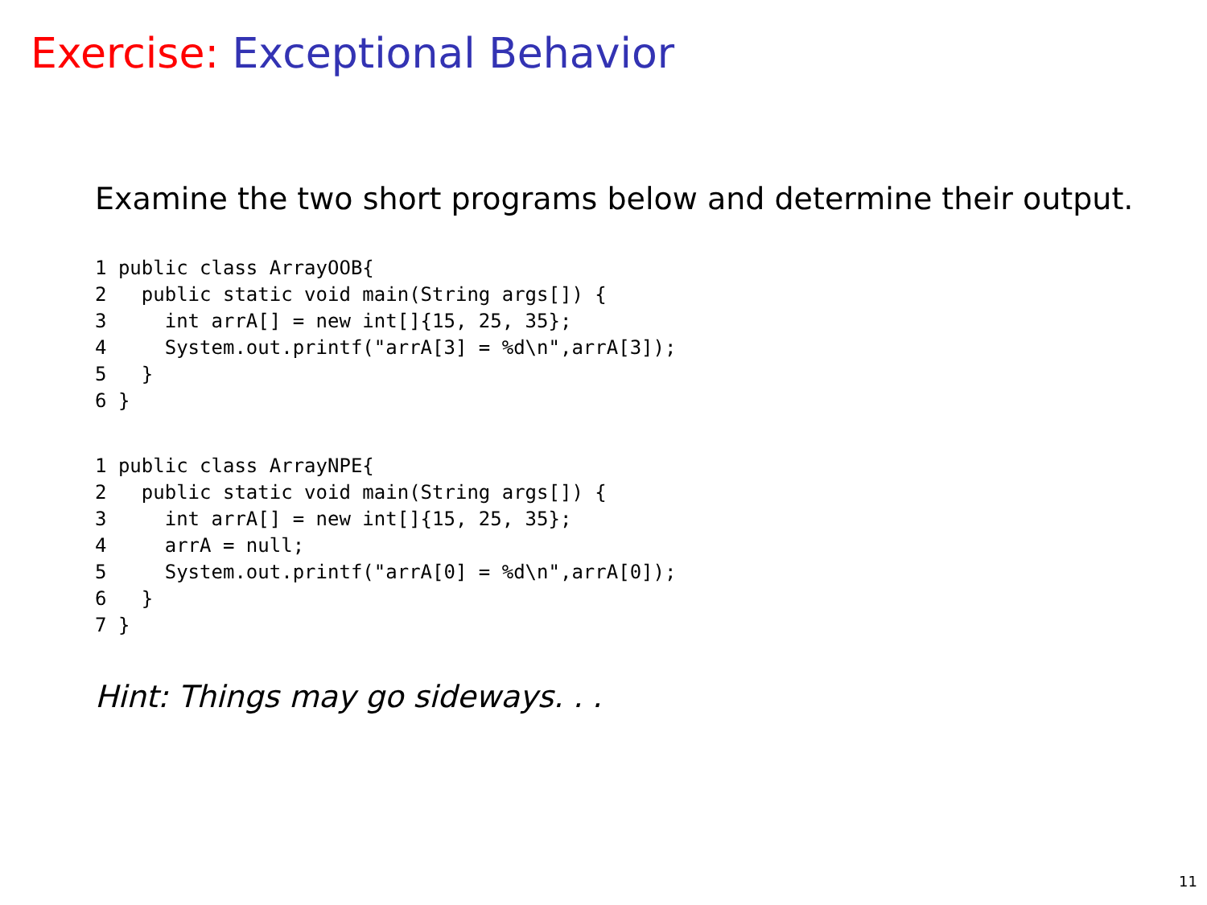Exercise: Exceptional Behavior
Examine the two short programs below and determine their output.
1 public class ArrayOOB{
2   public static void main(String args[]) {
3     int arrA[] = new int[]{15, 25, 35};
4     System.out.printf("arrA[3] = %d\n",arrA[3]);
5   }
6 }
1 public class ArrayNPE{
2   public static void main(String args[]) {
3     int arrA[] = new int[]{15, 25, 35};
4     arrA = null;
5     System.out.printf("arrA[0] = %d\n",arrA[0]);
6   }
7 }
Hint: Things may go sideways. . .
11